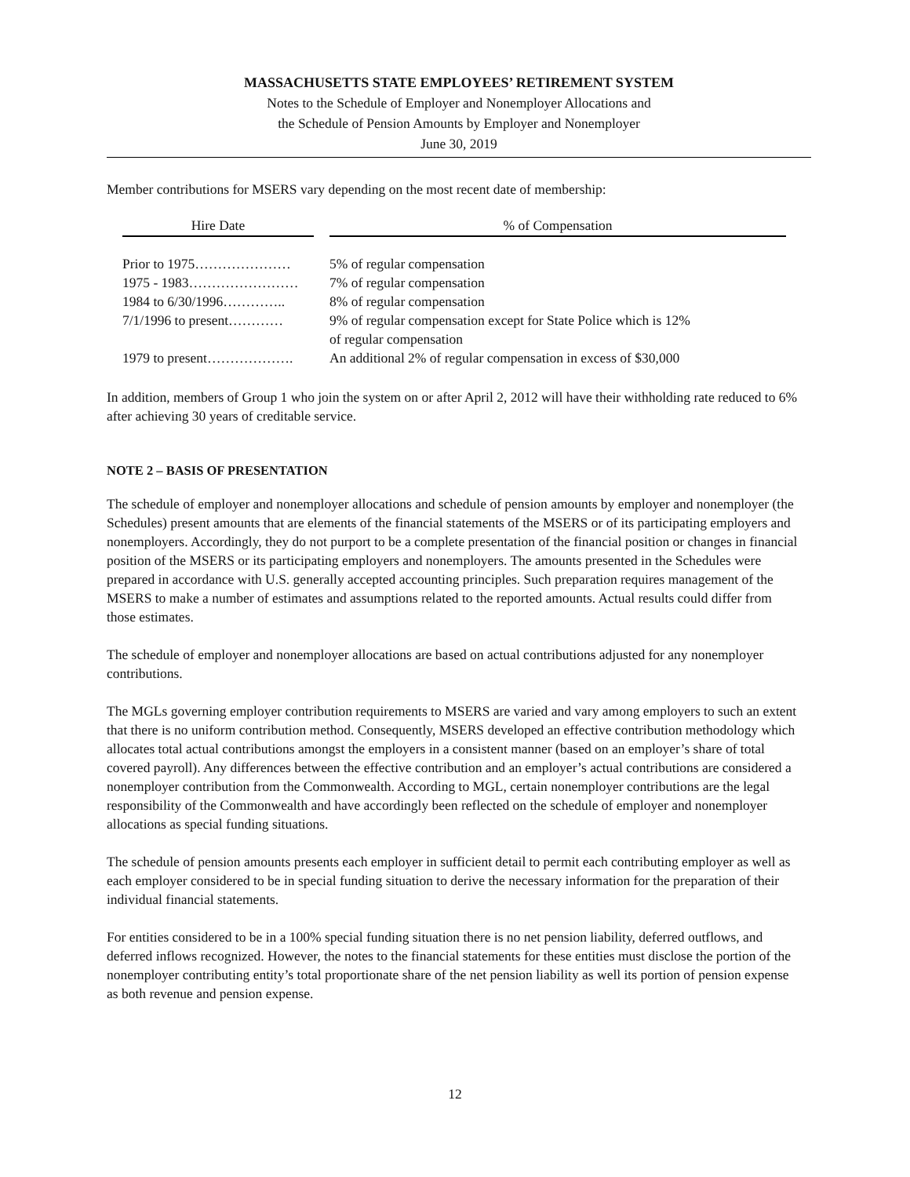MASSACHUSETTS STATE EMPLOYEES’ RETIREMENT SYSTEM
Notes to the Schedule of Employer and Nonemployer Allocations and
the Schedule of Pension Amounts by Employer and Nonemployer
June 30, 2019
Member contributions for MSERS vary depending on the most recent date of membership:
| Hire Date | | % of Compensation |
| --- | --- | --- |
| Prior to 1975………………… | | 5% of regular compensation |
| 1975 - 1983…………………… | | 7% of regular compensation |
| 1984 to 6/30/1996………….. | | 8% of regular compensation |
| 7/1/1996 to present………… | | 9% of regular compensation except for State Police which is 12% of regular compensation |
| 1979 to present………………. | | An additional 2% of regular compensation in excess of $30,000 |
In addition, members of Group 1 who join the system on or after April 2, 2012 will have their withholding rate reduced to 6% after achieving 30 years of creditable service.
NOTE 2 – BASIS OF PRESENTATION
The schedule of employer and nonemployer allocations and schedule of pension amounts by employer and nonemployer (the Schedules) present amounts that are elements of the financial statements of the MSERS or of its participating employers and nonemployers. Accordingly, they do not purport to be a complete presentation of the financial position or changes in financial position of the MSERS or its participating employers and nonemployers. The amounts presented in the Schedules were prepared in accordance with U.S. generally accepted accounting principles. Such preparation requires management of the MSERS to make a number of estimates and assumptions related to the reported amounts. Actual results could differ from those estimates.
The schedule of employer and nonemployer allocations are based on actual contributions adjusted for any nonemployer contributions.
The MGLs governing employer contribution requirements to MSERS are varied and vary among employers to such an extent that there is no uniform contribution method. Consequently, MSERS developed an effective contribution methodology which allocates total actual contributions amongst the employers in a consistent manner (based on an employer’s share of total covered payroll). Any differences between the effective contribution and an employer’s actual contributions are considered a nonemployer contribution from the Commonwealth. According to MGL, certain nonemployer contributions are the legal responsibility of the Commonwealth and have accordingly been reflected on the schedule of employer and nonemployer allocations as special funding situations.
The schedule of pension amounts presents each employer in sufficient detail to permit each contributing employer as well as each employer considered to be in special funding situation to derive the necessary information for the preparation of their individual financial statements.
For entities considered to be in a 100% special funding situation there is no net pension liability, deferred outflows, and deferred inflows recognized. However, the notes to the financial statements for these entities must disclose the portion of the nonemployer contributing entity’s total proportionate share of the net pension liability as well its portion of pension expense as both revenue and pension expense.
12